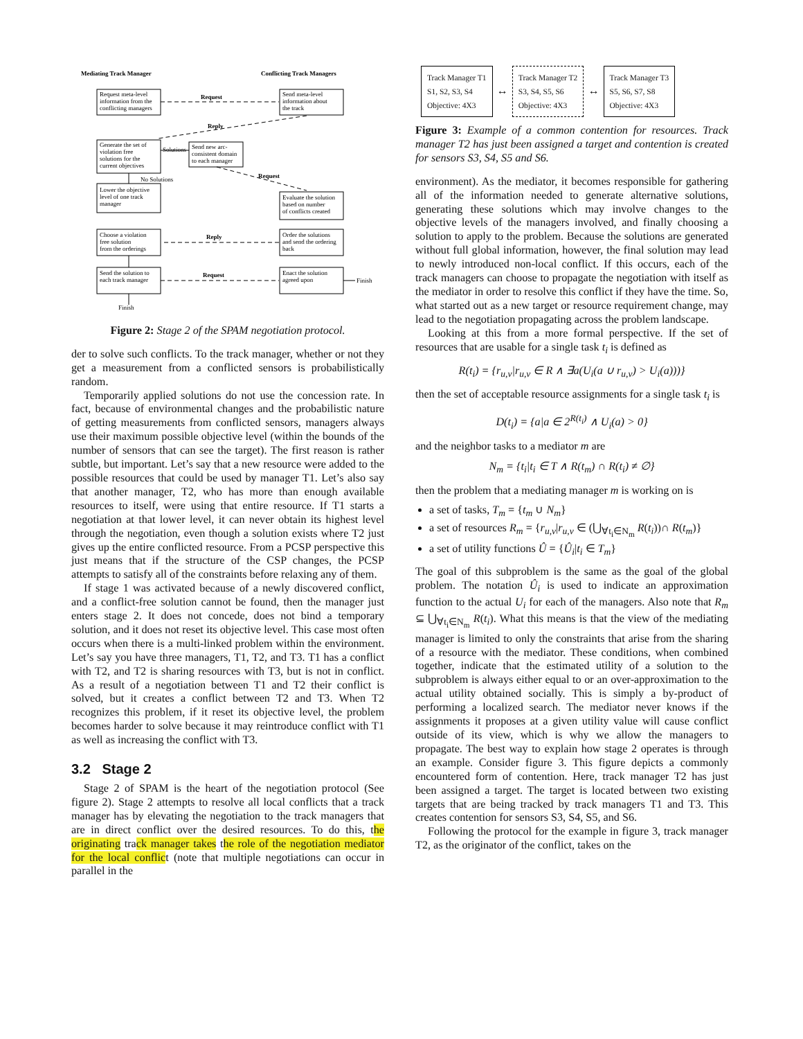Mediating Track Manager
Conflicting Track Managers
Request meta-level
information from the
conflicting managers
Send meta-level
information about
the track
Request
Reply
Generate the set of
violation free
solutions for the
current objectives
Solutions
Send new arc-
consistent domain
to each manager
No Solutions
Request
Lower the objective
level of one track
manager
Evaluate the solution
based on number
of conflicts created
Choose a violation
free solution
from the orderings
Reply
Order the solutions
and send the ordering
back
Send the solution to
each track manager
Request
Enact the solution
agreed upon
Finish
Finish
Figure 2: Stage 2 of the SPAM negotiation protocol.
der to solve such conflicts. To the track manager, whether or not they get a measurement from a conflicted sensors is probabilistically random.
Temporarily applied solutions do not use the concession rate. In fact, because of environmental changes and the probabilistic nature of getting measurements from conflicted sensors, managers always use their maximum possible objective level (within the bounds of the number of sensors that can see the target). The first reason is rather subtle, but important. Let’s say that a new resource were added to the possible resources that could be used by manager T1. Let’s also say that another manager, T2, who has more than enough available resources to itself, were using that entire resource. If T1 starts a negotiation at that lower level, it can never obtain its highest level through the negotiation, even though a solution exists where T2 just gives up the entire conflicted resource. From a PCSP perspective this just means that if the structure of the CSP changes, the PCSP attempts to satisfy all of the constraints before relaxing any of them.
If stage 1 was activated because of a newly discovered conflict, and a conflict-free solution cannot be found, then the manager just enters stage 2. It does not concede, does not bind a temporary solution, and it does not reset its objective level. This case most often occurs when there is a multi-linked problem within the environment. Let’s say you have three managers, T1, T2, and T3. T1 has a conflict with T2, and T2 is sharing resources with T3, but is not in conflict. As a result of a negotiation between T1 and T2 their conflict is solved, but it creates a conflict between T2 and T3. When T2 recognizes this problem, if it reset its objective level, the problem becomes harder to solve because it may reintroduce conflict with T1 as well as increasing the conflict with T3.
3.2 Stage 2
Stage 2 of SPAM is the heart of the negotiation protocol (See figure 2). Stage 2 attempts to resolve all local conflicts that a track manager has by elevating the negotiation to the track managers that are in direct conflict over the desired resources. To do this, the originating track manager takes the role of the negotiation mediator for the local conflict (note that multiple negotiations can occur in parallel in the
Track Manager T1
S1, S2, S3, S4
Objective: 4X3
↔
Track Manager T2
S3, S4, S5, S6
Objective: 4X3
↔
Track Manager T3
S5, S6, S7, S8
Objective: 4X3
Figure 3: Example of a common contention for resources. Track manager T2 has just been assigned a target and contention is created for sensors S3, S4, S5 and S6.
environment). As the mediator, it becomes responsible for gathering all of the information needed to generate alternative solutions, generating these solutions which may involve changes to the objective levels of the managers involved, and finally choosing a solution to apply to the problem. Because the solutions are generated without full global information, however, the final solution may lead to newly introduced non-local conflict. If this occurs, each of the track managers can choose to propagate the negotiation with itself as the mediator in order to resolve this conflict if they have the time. So, what started out as a new target or resource requirement change, may lead to the negotiation propagating across the problem landscape.
Looking at this from a more formal perspective. If the set of resources that are usable for a single task t<sub>i</sub> is defined as
R(t<sub>i</sub>) = {r<sub>u,v</sub>|r<sub>u,v</sub> ∈ R ∧ ∃a(U<sub>i</sub>(a ∪ r<sub>u,v</sub>) > U<sub>i</sub>(a)))}
then the set of acceptable resource assignments for a single task t<sub>i</sub> is
D(t<sub>i</sub>) = {a|a ∈ 2<sup>R(t<sub>i</sub>)</sup> ∧ U<sub>i</sub>(a) > 0}
and the neighbor tasks to a mediator m are
N<sub>m</sub> = {t<sub>i</sub>|t<sub>i</sub> ∈ T ∧ R(t<sub>m</sub>) ∩ R(t<sub>i</sub>) ≠ ∅}
then the problem that a mediating manager m is working on is
a set of tasks, T<sub>m</sub> = {t<sub>m</sub> ∪ N<sub>m</sub>}
a set of resources R<sub>m</sub> = {r<sub>u,v</sub>|r<sub>u,v</sub> ∈ (⋃<sub>∀t<sub>i</sub>∈N<sub>m</sub></sub> R(t<sub>i</sub>))∩ R(t<sub>m</sub>)}
a set of utility functions Û = {Û<sub>i</sub>|t<sub>i</sub> ∈ T<sub>m</sub>}
The goal of this subproblem is the same as the goal of the global problem. The notation Û<sub>i</sub> is used to indicate an approximation function to the actual U<sub>i</sub> for each of the managers. Also note that R<sub>m</sub> ⊆ ⋃<sub>∀t<sub>i</sub>∈N<sub>m</sub></sub> R(t<sub>i</sub>). What this means is that the view of the mediating manager is limited to only the constraints that arise from the sharing of a resource with the mediator. These conditions, when combined together, indicate that the estimated utility of a solution to the subproblem is always either equal to or an over-approximation to the actual utility obtained socially. This is simply a by-product of performing a localized search. The mediator never knows if the assignments it proposes at a given utility value will cause conflict outside of its view, which is why we allow the managers to propagate. The best way to explain how stage 2 operates is through an example. Consider figure 3. This figure depicts a commonly encountered form of contention. Here, track manager T2 has just been assigned a target. The target is located between two existing targets that are being tracked by track managers T1 and T3. This creates contention for sensors S3, S4, S5, and S6.
Following the protocol for the example in figure 3, track manager T2, as the originator of the conflict, takes on the